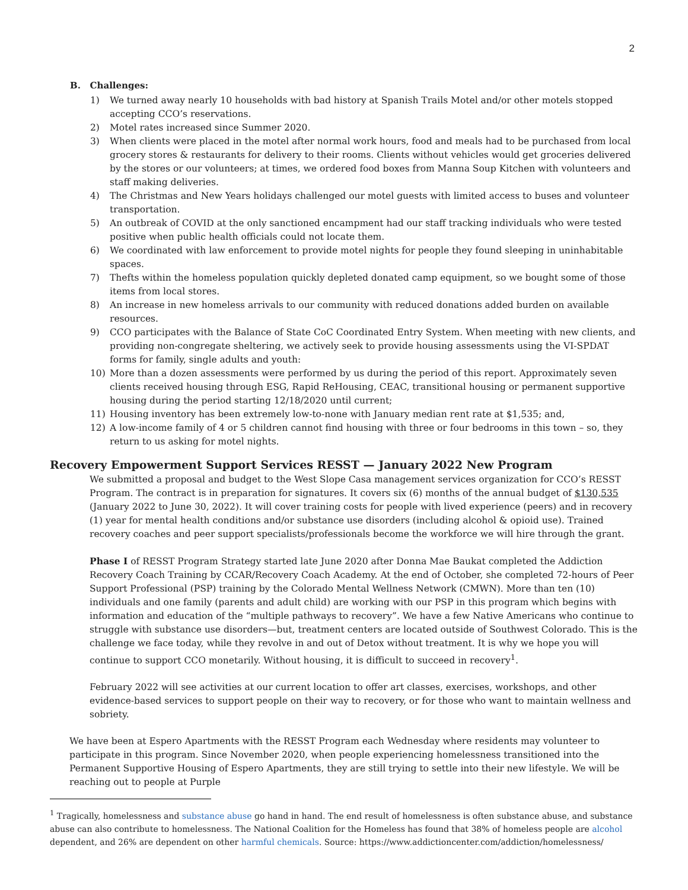2
B. Challenges:
1) We turned away nearly 10 households with bad history at Spanish Trails Motel and/or other motels stopped accepting CCO’s reservations.
2) Motel rates increased since Summer 2020.
3) When clients were placed in the motel after normal work hours, food and meals had to be purchased from local grocery stores & restaurants for delivery to their rooms. Clients without vehicles would get groceries delivered by the stores or our volunteers; at times, we ordered food boxes from Manna Soup Kitchen with volunteers and staff making deliveries.
4) The Christmas and New Years holidays challenged our motel guests with limited access to buses and volunteer transportation.
5) An outbreak of COVID at the only sanctioned encampment had our staff tracking individuals who were tested positive when public health officials could not locate them.
6) We coordinated with law enforcement to provide motel nights for people they found sleeping in uninhabitable spaces.
7) Thefts within the homeless population quickly depleted donated camp equipment, so we bought some of those items from local stores.
8) An increase in new homeless arrivals to our community with reduced donations added burden on available resources.
9) CCO participates with the Balance of State CoC Coordinated Entry System. When meeting with new clients, and providing non-congregate sheltering, we actively seek to provide housing assessments using the VI-SPDAT forms for family, single adults and youth:
10) More than a dozen assessments were performed by us during the period of this report. Approximately seven clients received housing through ESG, Rapid ReHousing, CEAC, transitional housing or permanent supportive housing during the period starting 12/18/2020 until current;
11) Housing inventory has been extremely low-to-none with January median rent rate at $1,535; and,
12) A low-income family of 4 or 5 children cannot find housing with three or four bedrooms in this town – so, they return to us asking for motel nights.
Recovery Empowerment Support Services RESST — January 2022 New Program
We submitted a proposal and budget to the West Slope Casa management services organization for CCO’s RESST Program. The contract is in preparation for signatures. It covers six (6) months of the annual budget of $130,535 (January 2022 to June 30, 2022). It will cover training costs for people with lived experience (peers) and in recovery (1) year for mental health conditions and/or substance use disorders (including alcohol & opioid use). Trained recovery coaches and peer support specialists/professionals become the workforce we will hire through the grant.
Phase I of RESST Program Strategy started late June 2020 after Donna Mae Baukat completed the Addiction Recovery Coach Training by CCAR/Recovery Coach Academy. At the end of October, she completed 72-hours of Peer Support Professional (PSP) training by the Colorado Mental Wellness Network (CMWN). More than ten (10) individuals and one family (parents and adult child) are working with our PSP in this program which begins with information and education of the “multiple pathways to recovery”. We have a few Native Americans who continue to struggle with substance use disorders—but, treatment centers are located outside of Southwest Colorado. This is the challenge we face today, while they revolve in and out of Detox without treatment. It is why we hope you will continue to support CCO monetarily. Without housing, it is difficult to succeed in recovery<sup>1</sup>.
February 2022 will see activities at our current location to offer art classes, exercises, workshops, and other evidence-based services to support people on their way to recovery, or for those who want to maintain wellness and sobriety.
We have been at Espero Apartments with the RESST Program each Wednesday where residents may volunteer to participate in this program. Since November 2020, when people experiencing homelessness transitioned into the Permanent Supportive Housing of Espero Apartments, they are still trying to settle into their new lifestyle. We will be reaching out to people at Purple
<sup>1</sup> Tragically, homelessness and substance abuse go hand in hand. The end result of homelessness is often substance abuse, and substance abuse can also contribute to homelessness. The National Coalition for the Homeless has found that 38% of homeless people are alcohol dependent, and 26% are dependent on other harmful chemicals. Source: https://www.addictioncenter.com/addiction/homelessness/